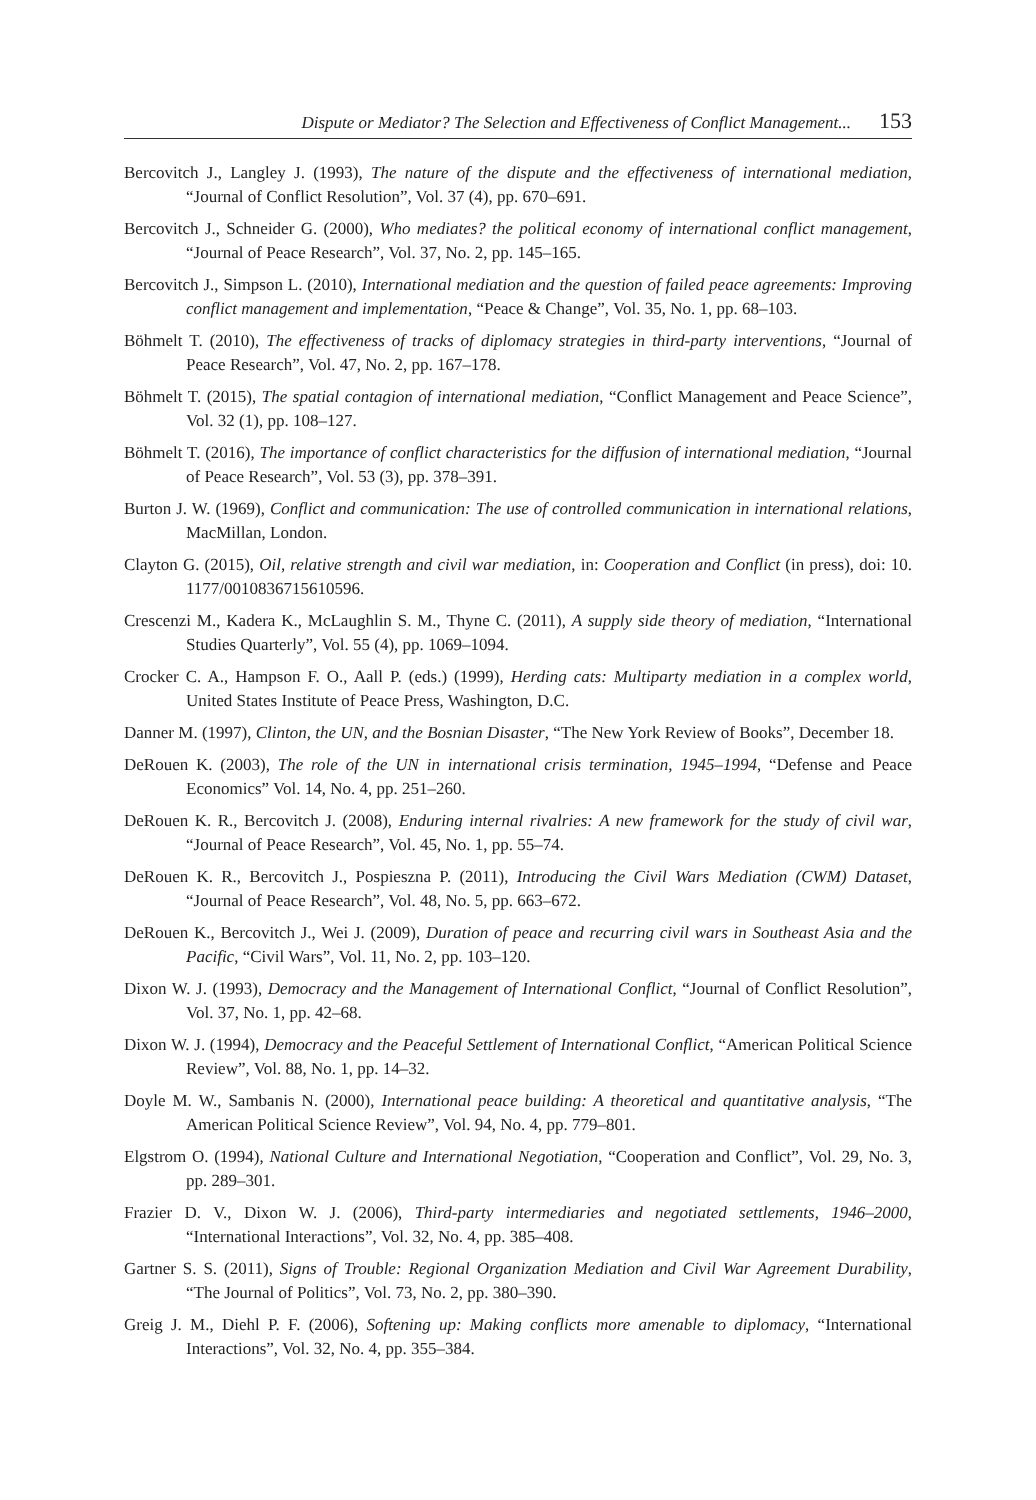Dispute or Mediator? The Selection and Effectiveness of Conflict Management... 153
Bercovitch J., Langley J. (1993), The nature of the dispute and the effectiveness of international mediation, “Journal of Conflict Resolution”, Vol. 37 (4), pp. 670–691.
Bercovitch J., Schneider G. (2000), Who mediates? the political economy of international conflict management, “Journal of Peace Research”, Vol. 37, No. 2, pp. 145–165.
Bercovitch J., Simpson L. (2010), International mediation and the question of failed peace agreements: Improving conflict management and implementation, “Peace & Change”, Vol. 35, No. 1, pp. 68–103.
Böhmelt T. (2010), The effectiveness of tracks of diplomacy strategies in third-party interventions, “Journal of Peace Research”, Vol. 47, No. 2, pp. 167–178.
Böhmelt T. (2015), The spatial contagion of international mediation, “Conflict Management and Peace Science”, Vol. 32 (1), pp. 108–127.
Böhmelt T. (2016), The importance of conflict characteristics for the diffusion of international mediation, “Journal of Peace Research”, Vol. 53 (3), pp. 378–391.
Burton J. W. (1969), Conflict and communication: The use of controlled communication in international relations, MacMillan, London.
Clayton G. (2015), Oil, relative strength and civil war mediation, in: Cooperation and Conflict (in press), doi: 10. 1177/0010836715610596.
Crescenzi M., Kadera K., McLaughlin S. M., Thyne C. (2011), A supply side theory of mediation, “International Studies Quarterly”, Vol. 55 (4), pp. 1069–1094.
Crocker C. A., Hampson F. O., Aall P. (eds.) (1999), Herding cats: Multiparty mediation in a complex world, United States Institute of Peace Press, Washington, D.C.
Danner M. (1997), Clinton, the UN, and the Bosnian Disaster, “The New York Review of Books”, December 18.
DeRouen K. (2003), The role of the UN in international crisis termination, 1945–1994, “Defense and Peace Economics” Vol. 14, No. 4, pp. 251–260.
DeRouen K. R., Bercovitch J. (2008), Enduring internal rivalries: A new framework for the study of civil war, “Journal of Peace Research”, Vol. 45, No. 1, pp. 55–74.
DeRouen K. R., Bercovitch J., Pospieszna P. (2011), Introducing the Civil Wars Mediation (CWM) Dataset, “Journal of Peace Research”, Vol. 48, No. 5, pp. 663–672.
DeRouen K., Bercovitch J., Wei J. (2009), Duration of peace and recurring civil wars in Southeast Asia and the Pacific, “Civil Wars”, Vol. 11, No. 2, pp. 103–120.
Dixon W. J. (1993), Democracy and the Management of International Conflict, “Journal of Conflict Resolution”, Vol. 37, No. 1, pp. 42–68.
Dixon W. J. (1994), Democracy and the Peaceful Settlement of International Conflict, “American Political Science Review”, Vol. 88, No. 1, pp. 14–32.
Doyle M. W., Sambanis N. (2000), International peace building: A theoretical and quantitative analysis, “The American Political Science Review”, Vol. 94, No. 4, pp. 779–801.
Elgstrom O. (1994), National Culture and International Negotiation, “Cooperation and Conflict”, Vol. 29, No. 3, pp. 289–301.
Frazier D. V., Dixon W. J. (2006), Third-party intermediaries and negotiated settlements, 1946–2000, “International Interactions”, Vol. 32, No. 4, pp. 385–408.
Gartner S. S. (2011), Signs of Trouble: Regional Organization Mediation and Civil War Agreement Durability, “The Journal of Politics”, Vol. 73, No. 2, pp. 380–390.
Greig J. M., Diehl P. F. (2006), Softening up: Making conflicts more amenable to diplomacy, “International Interactions”, Vol. 32, No. 4, pp. 355–384.